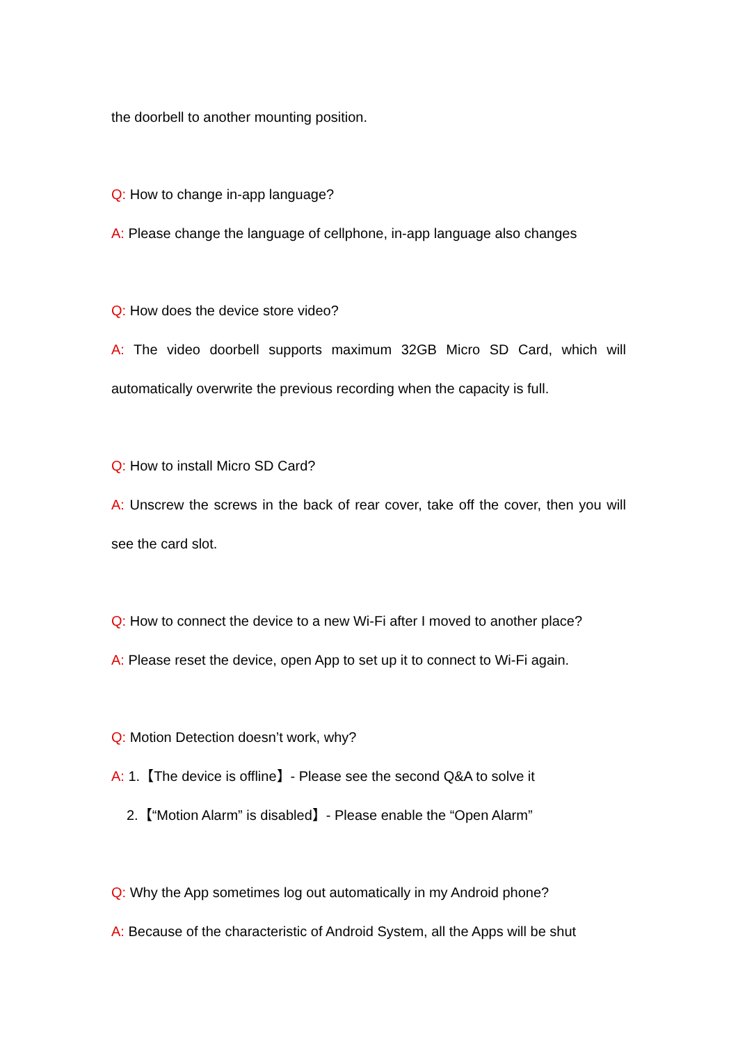the doorbell to another mounting position.
Q: How to change in-app language?
A: Please change the language of cellphone, in-app language also changes
Q: How does the device store video?
A: The video doorbell supports maximum 32GB Micro SD Card, which will automatically overwrite the previous recording when the capacity is full.
Q: How to install Micro SD Card?
A: Unscrew the screws in the back of rear cover, take off the cover, then you will see the card slot.
Q: How to connect the device to a new Wi-Fi after I moved to another place?
A: Please reset the device, open App to set up it to connect to Wi-Fi again.
Q: Motion Detection doesn’t work, why?
A: 1.【The device is offline】- Please see the second Q&A to solve it
2.【“Motion Alarm” is disabled】- Please enable the “Open Alarm”
Q: Why the App sometimes log out automatically in my Android phone?
A: Because of the characteristic of Android System, all the Apps will be shut